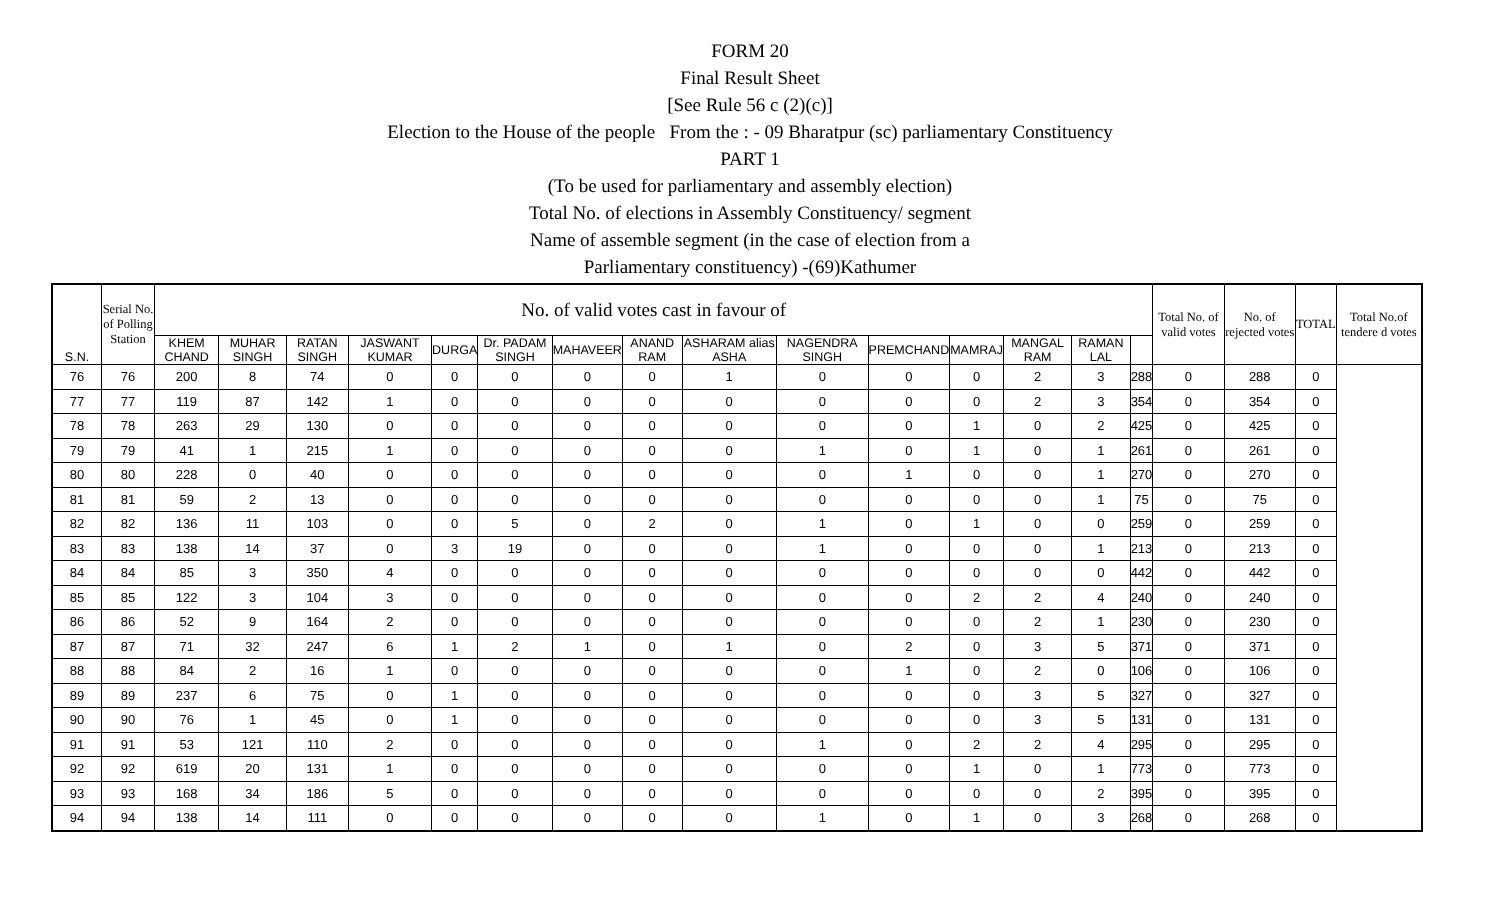FORM 20
Final Result Sheet
[See Rule 56 c (2)(c)]
Election to the House of the people From the : - 09 Bharatpur (sc) parliamentary Constituency
PART 1
(To be used for parliamentary and assembly election)
Total No. of elections in Assembly Constituency/ segment
Name of assemble segment (in the case of election from a
Parliamentary constituency) -(69)Kathumer
| S.N. | Serial No. of Polling Station | No. of valid votes cast in favour of | | | | | | | | | | | | | | | Total No. of valid votes | No. of rejected votes | TOTAL | Total No.of tendere d votes |
| --- | --- | --- | --- | --- | --- | --- | --- | --- | --- | --- | --- | --- | --- | --- | --- | --- | --- | --- | --- | --- |
| | | KHEM CHAND | MUHAR SINGH | RATAN SINGH | JASWANT KUMAR | DURGA | Dr. PADAM SINGH | MAHAVEER | ANAND RAM | ASHARAM alias ASHA | NAGENDRA SINGH | PREMCHAND | MAMRAJ | MANGAL RAM | RAMAN LAL | | | | | |
| 76 | 76 | 200 | 8 | 74 | 0 | 0 | 0 | 0 | 0 | 1 | 0 | 0 | 0 | 2 | 3 | 288 | 0 | 288 | 0 | |
| 77 | 77 | 119 | 87 | 142 | 1 | 0 | 0 | 0 | 0 | 0 | 0 | 0 | 0 | 2 | 3 | 354 | 0 | 354 | 0 | |
| 78 | 78 | 263 | 29 | 130 | 0 | 0 | 0 | 0 | 0 | 0 | 0 | 0 | 1 | 0 | 2 | 425 | 0 | 425 | 0 | |
| 79 | 79 | 41 | 1 | 215 | 1 | 0 | 0 | 0 | 0 | 0 | 1 | 0 | 1 | 0 | 1 | 261 | 0 | 261 | 0 | |
| 80 | 80 | 228 | 0 | 40 | 0 | 0 | 0 | 0 | 0 | 0 | 0 | 1 | 0 | 0 | 1 | 270 | 0 | 270 | 0 | |
| 81 | 81 | 59 | 2 | 13 | 0 | 0 | 0 | 0 | 0 | 0 | 0 | 0 | 0 | 0 | 1 | 75 | 0 | 75 | 0 | |
| 82 | 82 | 136 | 11 | 103 | 0 | 0 | 5 | 0 | 2 | 0 | 1 | 0 | 1 | 0 | 0 | 259 | 0 | 259 | 0 | |
| 83 | 83 | 138 | 14 | 37 | 0 | 3 | 19 | 0 | 0 | 0 | 1 | 0 | 0 | 0 | 1 | 213 | 0 | 213 | 0 | |
| 84 | 84 | 85 | 3 | 350 | 4 | 0 | 0 | 0 | 0 | 0 | 0 | 0 | 0 | 0 | 0 | 442 | 0 | 442 | 0 | |
| 85 | 85 | 122 | 3 | 104 | 3 | 0 | 0 | 0 | 0 | 0 | 0 | 0 | 2 | 2 | 4 | 240 | 0 | 240 | 0 | |
| 86 | 86 | 52 | 9 | 164 | 2 | 0 | 0 | 0 | 0 | 0 | 0 | 0 | 0 | 2 | 1 | 230 | 0 | 230 | 0 | |
| 87 | 87 | 71 | 32 | 247 | 6 | 1 | 2 | 1 | 0 | 1 | 0 | 2 | 0 | 3 | 5 | 371 | 0 | 371 | 0 | |
| 88 | 88 | 84 | 2 | 16 | 1 | 0 | 0 | 0 | 0 | 0 | 0 | 1 | 0 | 2 | 0 | 106 | 0 | 106 | 0 | |
| 89 | 89 | 237 | 6 | 75 | 0 | 1 | 0 | 0 | 0 | 0 | 0 | 0 | 0 | 3 | 5 | 327 | 0 | 327 | 0 | |
| 90 | 90 | 76 | 1 | 45 | 0 | 1 | 0 | 0 | 0 | 0 | 0 | 0 | 0 | 3 | 5 | 131 | 0 | 131 | 0 | |
| 91 | 91 | 53 | 121 | 110 | 2 | 0 | 0 | 0 | 0 | 0 | 1 | 0 | 2 | 2 | 4 | 295 | 0 | 295 | 0 | |
| 92 | 92 | 619 | 20 | 131 | 1 | 0 | 0 | 0 | 0 | 0 | 0 | 0 | 1 | 0 | 1 | 773 | 0 | 773 | 0 | |
| 93 | 93 | 168 | 34 | 186 | 5 | 0 | 0 | 0 | 0 | 0 | 0 | 0 | 0 | 0 | 2 | 395 | 0 | 395 | 0 | |
| 94 | 94 | 138 | 14 | 111 | 0 | 0 | 0 | 0 | 0 | 0 | 1 | 0 | 1 | 0 | 3 | 268 | 0 | 268 | 0 | |